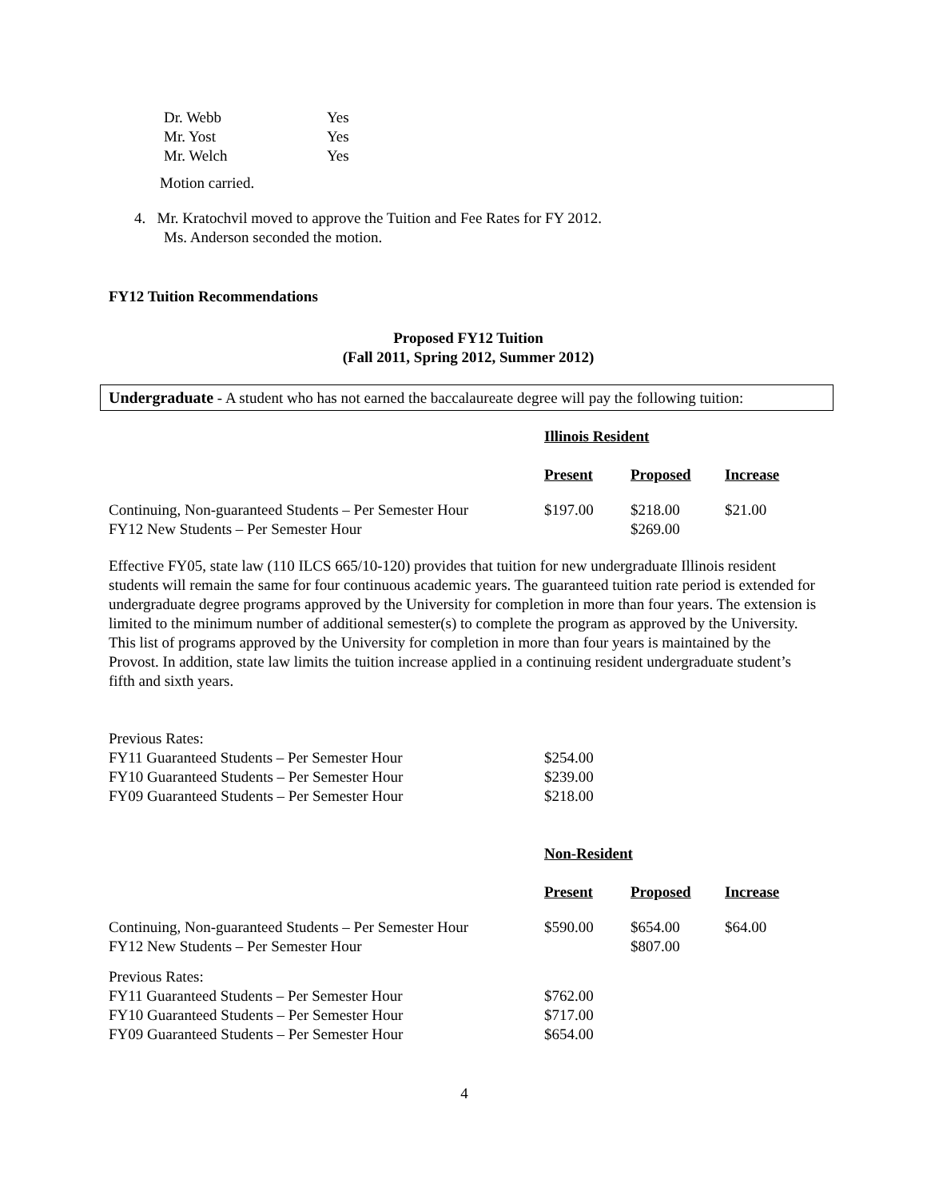| Dr. Webb | Yes |
| Mr. Yost | Yes |
| Mr. Welch | Yes |
Motion carried.
4. Mr. Kratochvil moved to approve the Tuition and Fee Rates for FY 2012.
Ms. Anderson seconded the motion.
FY12 Tuition Recommendations
Proposed FY12 Tuition
(Fall 2011, Spring 2012, Summer 2012)
Undergraduate - A student who has not earned the baccalaureate degree will pay the following tuition:
| | Illinois Resident | | |
| | Present | Proposed | Increase |
| Continuing, Non-guaranteed Students – Per Semester Hour FY12 New Students – Per Semester Hour | $197.00 | $218.00 $269.00 | $21.00 |
Effective FY05, state law (110 ILCS 665/10-120) provides that tuition for new undergraduate Illinois resident students will remain the same for four continuous academic years. The guaranteed tuition rate period is extended for undergraduate degree programs approved by the University for completion in more than four years. The extension is limited to the minimum number of additional semester(s) to complete the program as approved by the University. This list of programs approved by the University for completion in more than four years is maintained by the Provost. In addition, state law limits the tuition increase applied in a continuing resident undergraduate student’s fifth and sixth years.
| Previous Rates: | |
| FY11 Guaranteed Students – Per Semester Hour | $254.00 |
| FY10 Guaranteed Students – Per Semester Hour | $239.00 |
| FY09 Guaranteed Students – Per Semester Hour | $218.00 |
| | Non-Resident | | |
| | Present | Proposed | Increase |
| Continuing, Non-guaranteed Students – Per Semester Hour FY12 New Students – Per Semester Hour | $590.00 | $654.00 $807.00 | $64.00 |
| Previous Rates: | | | |
| FY11 Guaranteed Students – Per Semester Hour | $762.00 | | |
| FY10 Guaranteed Students – Per Semester Hour | $717.00 | | |
| FY09 Guaranteed Students – Per Semester Hour | $654.00 | | |
4